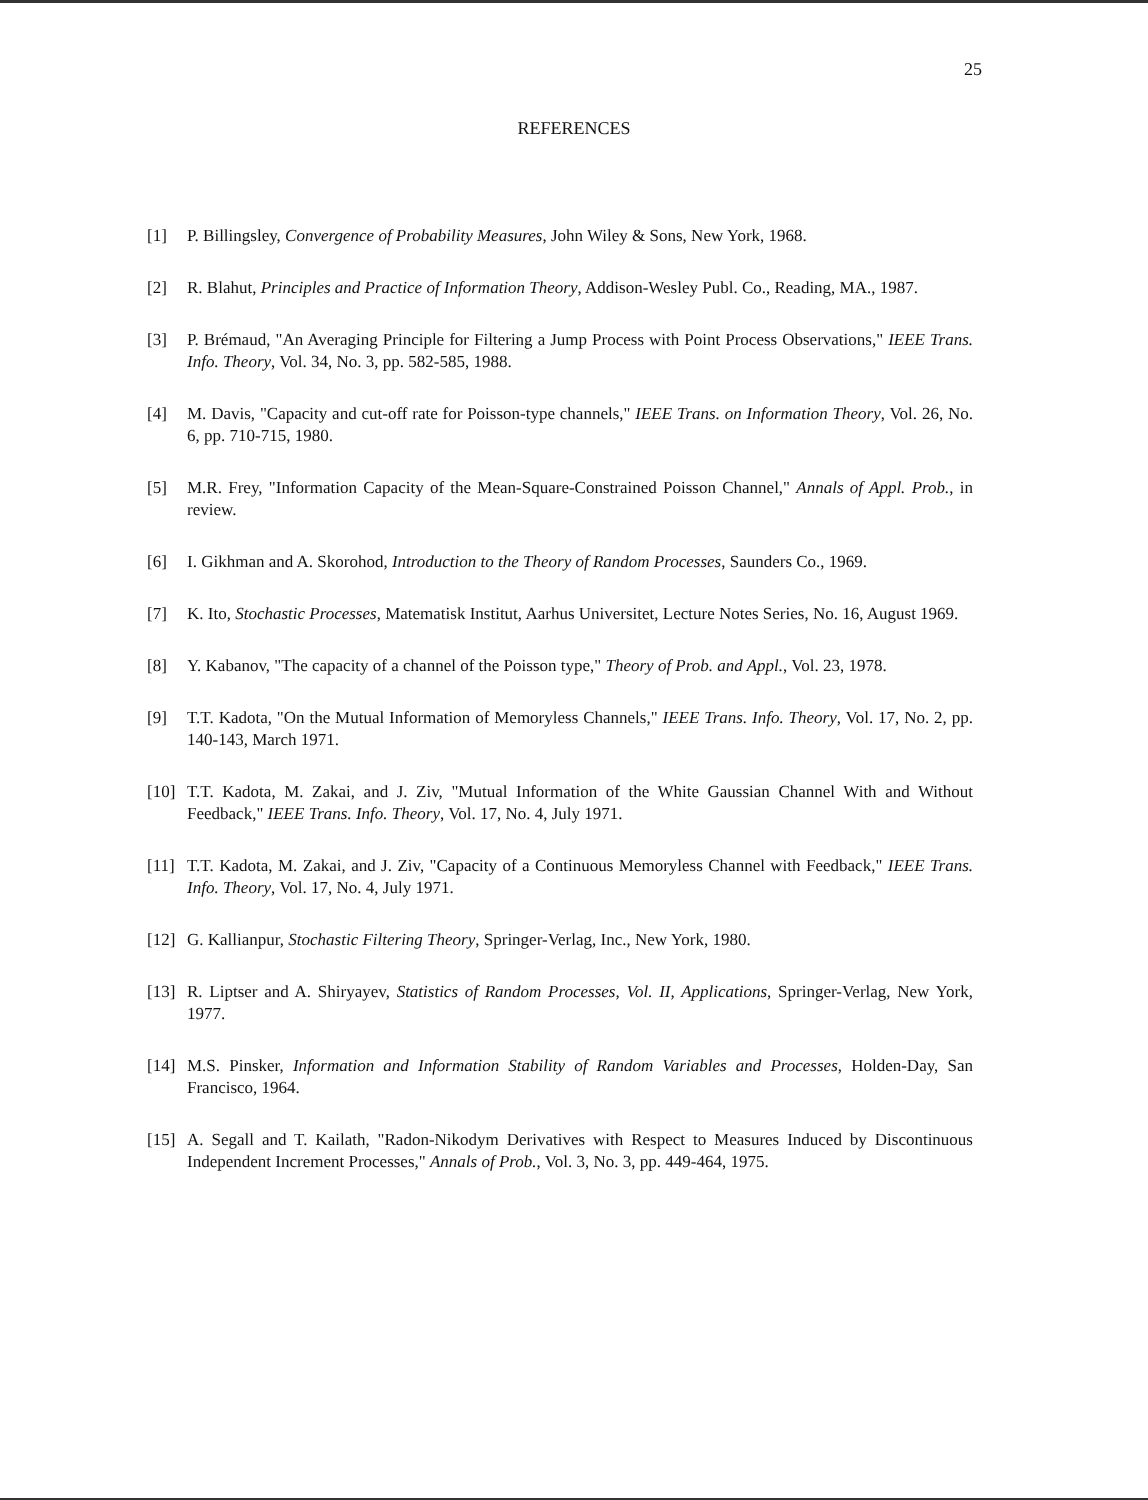25
REFERENCES
[1] P. Billingsley, Convergence of Probability Measures, John Wiley & Sons, New York, 1968.
[2] R. Blahut, Principles and Practice of Information Theory, Addison-Wesley Publ. Co., Reading, MA., 1987.
[3] P. Brémaud, "An Averaging Principle for Filtering a Jump Process with Point Process Observations," IEEE Trans. Info. Theory, Vol. 34, No. 3, pp. 582-585, 1988.
[4] M. Davis, "Capacity and cut-off rate for Poisson-type channels," IEEE Trans. on Information Theory, Vol. 26, No. 6, pp. 710-715, 1980.
[5] M.R. Frey, "Information Capacity of the Mean-Square-Constrained Poisson Channel," Annals of Appl. Prob., in review.
[6] I. Gikhman and A. Skorohod, Introduction to the Theory of Random Processes, Saunders Co., 1969.
[7] K. Ito, Stochastic Processes, Matematisk Institut, Aarhus Universitet, Lecture Notes Series, No. 16, August 1969.
[8] Y. Kabanov, "The capacity of a channel of the Poisson type," Theory of Prob. and Appl., Vol. 23, 1978.
[9] T.T. Kadota, "On the Mutual Information of Memoryless Channels," IEEE Trans. Info. Theory, Vol. 17, No. 2, pp. 140-143, March 1971.
[10] T.T. Kadota, M. Zakai, and J. Ziv, "Mutual Information of the White Gaussian Channel With and Without Feedback," IEEE Trans. Info. Theory, Vol. 17, No. 4, July 1971.
[11] T.T. Kadota, M. Zakai, and J. Ziv, "Capacity of a Continuous Memoryless Channel with Feedback," IEEE Trans. Info. Theory, Vol. 17, No. 4, July 1971.
[12] G. Kallianpur, Stochastic Filtering Theory, Springer-Verlag, Inc., New York, 1980.
[13] R. Liptser and A. Shiryayev, Statistics of Random Processes, Vol. II, Applications, Springer-Verlag, New York, 1977.
[14] M.S. Pinsker, Information and Information Stability of Random Variables and Processes, Holden-Day, San Francisco, 1964.
[15] A. Segall and T. Kailath, "Radon-Nikodym Derivatives with Respect to Measures Induced by Discontinuous Independent Increment Processes," Annals of Prob., Vol. 3, No. 3, pp. 449-464, 1975.